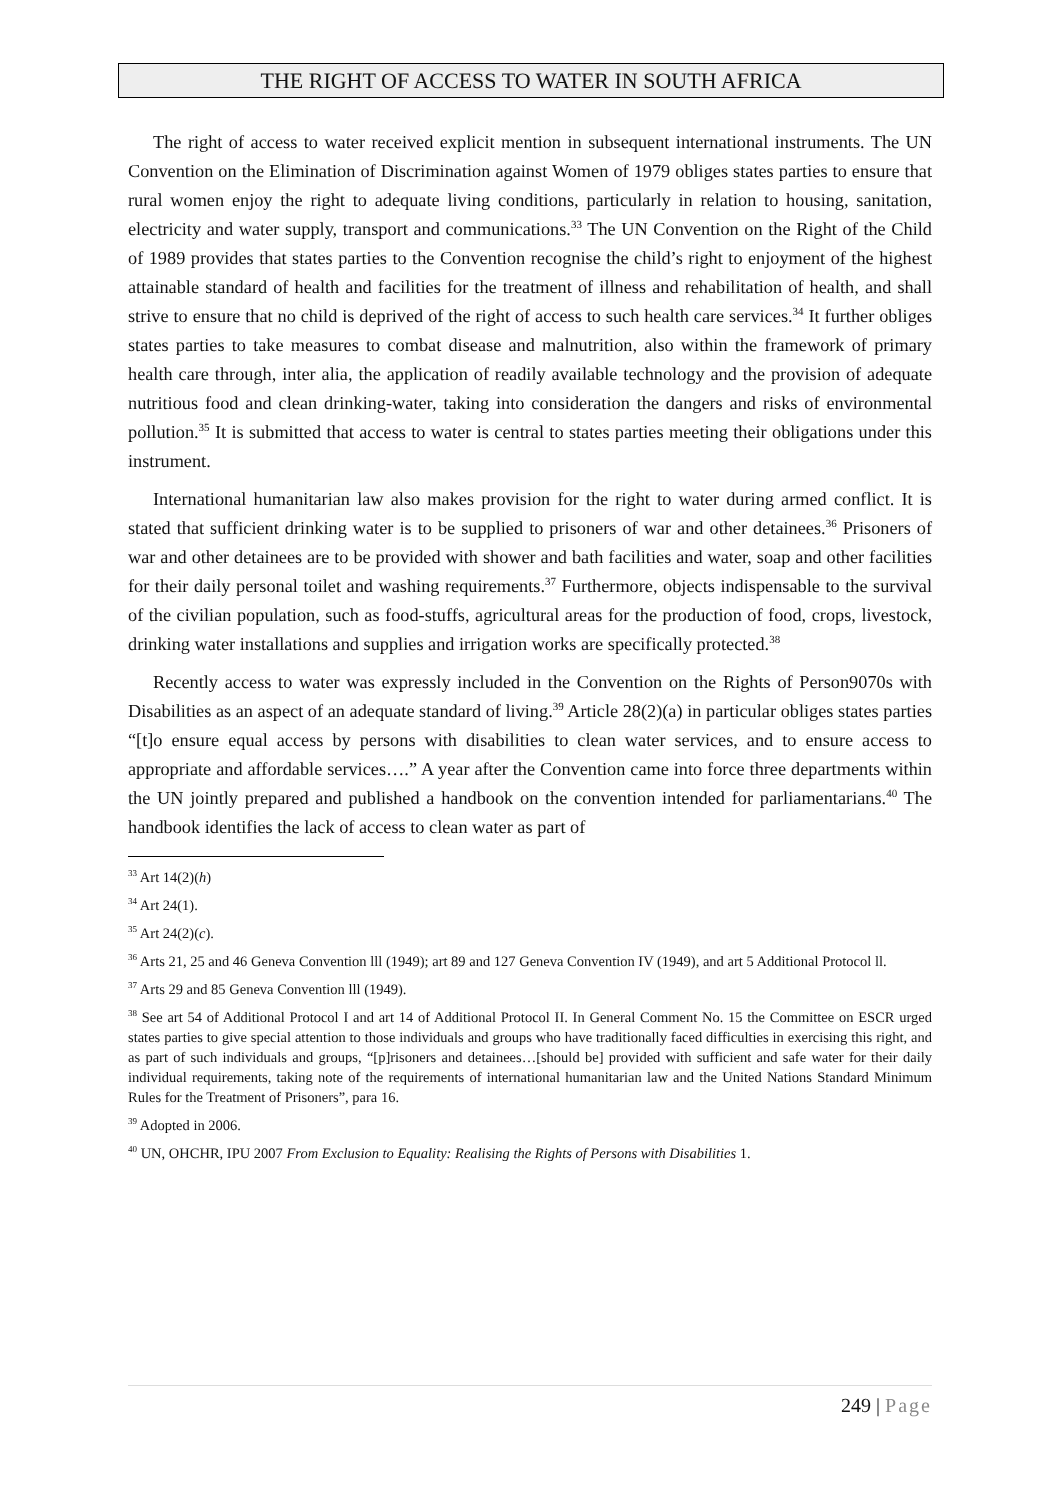THE RIGHT OF ACCESS TO WATER IN SOUTH AFRICA
The right of access to water received explicit mention in subsequent international instruments. The UN Convention on the Elimination of Discrimination against Women of 1979 obliges states parties to ensure that rural women enjoy the right to adequate living conditions, particularly in relation to housing, sanitation, electricity and water supply, transport and communications.<sup>33</sup> The UN Convention on the Right of the Child of 1989 provides that states parties to the Convention recognise the child’s right to enjoyment of the highest attainable standard of health and facilities for the treatment of illness and rehabilitation of health, and shall strive to ensure that no child is deprived of the right of access to such health care services.<sup>34</sup> It further obliges states parties to take measures to combat disease and malnutrition, also within the framework of primary health care through, inter alia, the application of readily available technology and the provision of adequate nutritious food and clean drinking-water, taking into consideration the dangers and risks of environmental pollution.<sup>35</sup> It is submitted that access to water is central to states parties meeting their obligations under this instrument.
International humanitarian law also makes provision for the right to water during armed conflict. It is stated that sufficient drinking water is to be supplied to prisoners of war and other detainees.<sup>36</sup> Prisoners of war and other detainees are to be provided with shower and bath facilities and water, soap and other facilities for their daily personal toilet and washing requirements.<sup>37</sup> Furthermore, objects indispensable to the survival of the civilian population, such as food-stuffs, agricultural areas for the production of food, crops, livestock, drinking water installations and supplies and irrigation works are specifically protected.<sup>38</sup>
Recently access to water was expressly included in the Convention on the Rights of Person9070s with Disabilities as an aspect of an adequate standard of living.<sup>39</sup> Article 28(2)(a) in particular obliges states parties “[t]o ensure equal access by persons with disabilities to clean water services, and to ensure access to appropriate and affordable services….” A year after the Convention came into force three departments within the UN jointly prepared and published a handbook on the convention intended for parliamentarians.<sup>40</sup> The handbook identifies the lack of access to clean water as part of
<sup>33</sup> Art 14(2)(h)
<sup>34</sup> Art 24(1).
<sup>35</sup> Art 24(2)(c).
<sup>36</sup> Arts 21, 25 and 46 Geneva Convention lll (1949); art 89 and 127 Geneva Convention IV (1949), and art 5 Additional Protocol ll.
<sup>37</sup> Arts 29 and 85 Geneva Convention lll (1949).
<sup>38</sup> See art 54 of Additional Protocol I and art 14 of Additional Protocol II. In General Comment No. 15 the Committee on ESCR urged states parties to give special attention to those individuals and groups who have traditionally faced difficulties in exercising this right, and as part of such individuals and groups, “[p]risoners and detainees…[should be] provided with sufficient and safe water for their daily individual requirements, taking note of the requirements of international humanitarian law and the United Nations Standard Minimum Rules for the Treatment of Prisoners”, para 16.
<sup>39</sup> Adopted in 2006.
<sup>40</sup> UN, OHCHR, IPU 2007 From Exclusion to Equality: Realising the Rights of Persons with Disabilities 1.
249 | Page